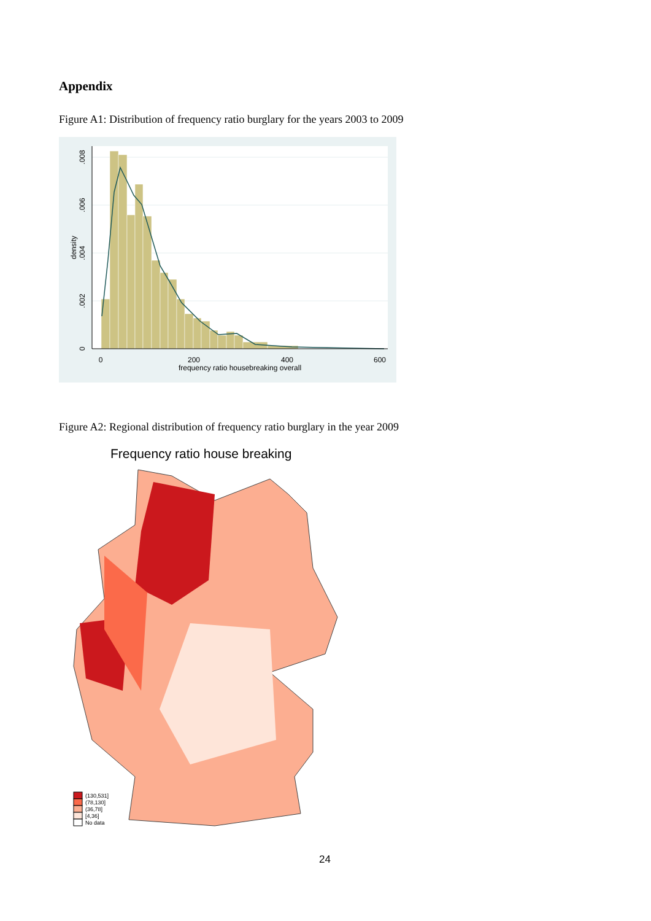Appendix
Figure A1: Distribution of frequency ratio burglary for the years 2003 to 2009
0
200
400
600
frequency ratio housebreaking overall
0
.002
.004
.006
.008
density
Figure A2: Regional distribution of frequency ratio burglary in the year 2009
Frequency ratio house breaking
(130,531]
(78,130]
(36,78]
[4,36]
No data
24